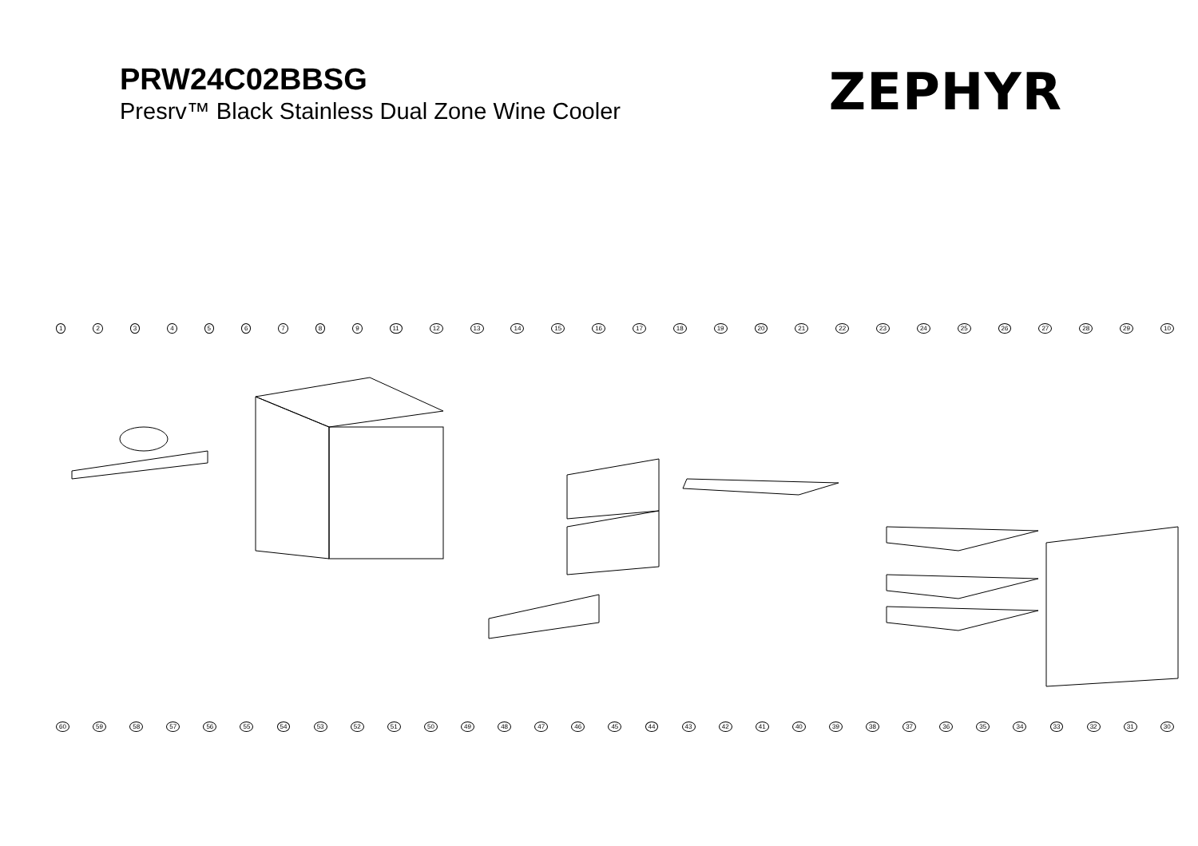PRW24C02BBSG
Presrv™ Black Stainless Dual Zone Wine Cooler
ZEPHYR
123456789 11 12 13 14 15 16 17 18 19 20 21 22 23 24 25 26 27 28 29 10
60 59 58 57 56 55 54 53 52 51 50 49 48 47 46 45 44 43 42 41 40 39 38 37 36 35 34 33 32 31 30